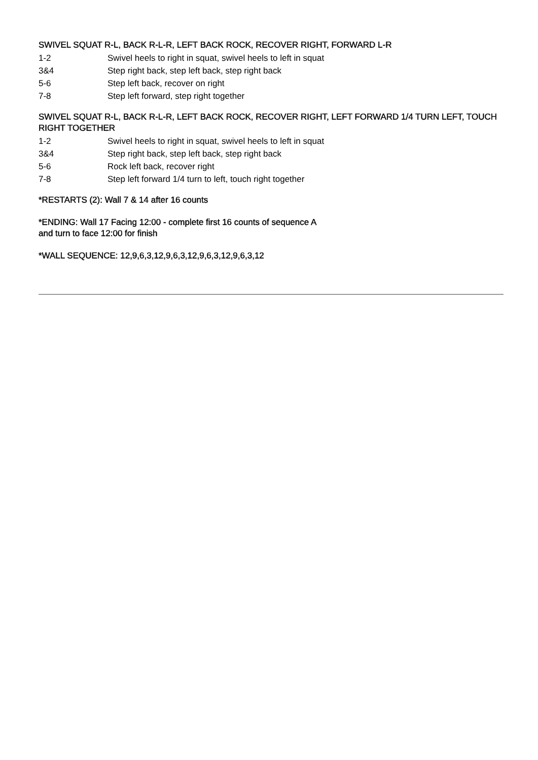SWIVEL SQUAT R-L, BACK R-L-R, LEFT BACK ROCK, RECOVER RIGHT, FORWARD L-R
1-2 Swivel heels to right in squat, swivel heels to left in squat
3&4 Step right back, step left back, step right back
5-6 Step left back, recover on right
7-8 Step left forward, step right together
SWIVEL SQUAT R-L, BACK R-L-R, LEFT BACK ROCK, RECOVER RIGHT, LEFT FORWARD 1/4 TURN LEFT, TOUCH RIGHT TOGETHER
1-2 Swivel heels to right in squat, swivel heels to left in squat
3&4 Step right back, step left back, step right back
5-6 Rock left back, recover right
7-8 Step left forward 1/4 turn to left, touch right together
*RESTARTS (2): Wall 7 & 14 after 16 counts
*ENDING: Wall 17 Facing 12:00 - complete first 16 counts of sequence A
and turn to face 12:00 for finish
*WALL SEQUENCE: 12,9,6,3,12,9,6,3,12,9,6,3,12,9,6,3,12